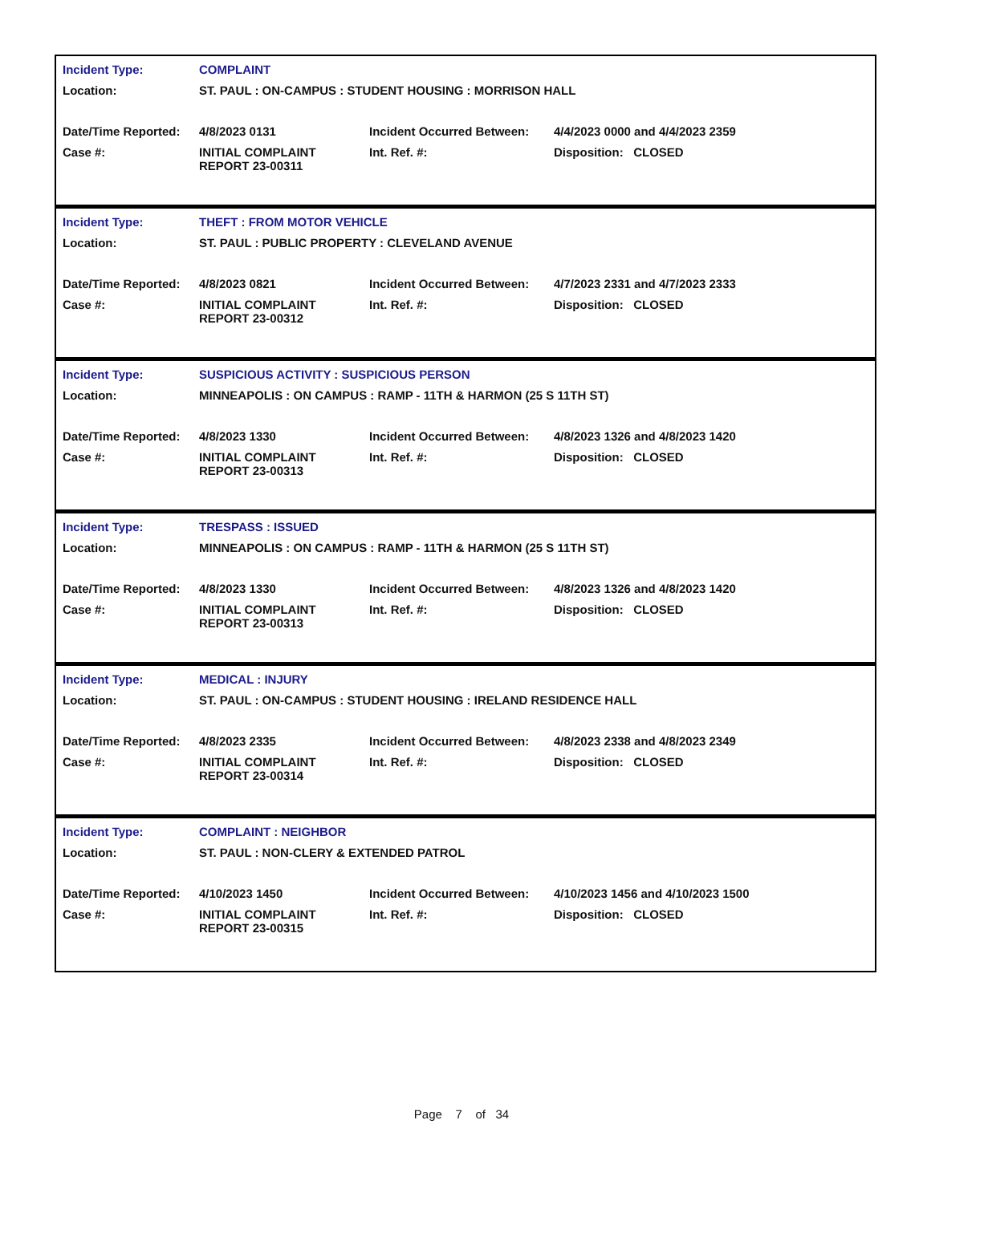| Incident Type: | COMPLAINT | | |
| Location: | ST. PAUL : ON-CAMPUS : STUDENT HOUSING : MORRISON HALL | | |
| Date/Time Reported: | 4/8/2023 0131 | Incident Occurred Between: | 4/4/2023 0000 and 4/4/2023 2359 |
| Case #: | INITIAL COMPLAINT REPORT 23-00311 | Int. Ref. #: | Disposition: CLOSED |
| Incident Type: | THEFT : FROM MOTOR VEHICLE | | |
| Location: | ST. PAUL : PUBLIC PROPERTY : CLEVELAND AVENUE | | |
| Date/Time Reported: | 4/8/2023 0821 | Incident Occurred Between: | 4/7/2023 2331 and 4/7/2023 2333 |
| Case #: | INITIAL COMPLAINT REPORT 23-00312 | Int. Ref. #: | Disposition: CLOSED |
| Incident Type: | SUSPICIOUS ACTIVITY : SUSPICIOUS PERSON | | |
| Location: | MINNEAPOLIS : ON CAMPUS : RAMP - 11TH & HARMON (25 S 11TH ST) | | |
| Date/Time Reported: | 4/8/2023 1330 | Incident Occurred Between: | 4/8/2023 1326 and 4/8/2023 1420 |
| Case #: | INITIAL COMPLAINT REPORT 23-00313 | Int. Ref. #: | Disposition: CLOSED |
| Incident Type: | TRESPASS : ISSUED | | |
| Location: | MINNEAPOLIS : ON CAMPUS : RAMP - 11TH & HARMON (25 S 11TH ST) | | |
| Date/Time Reported: | 4/8/2023 1330 | Incident Occurred Between: | 4/8/2023 1326 and 4/8/2023 1420 |
| Case #: | INITIAL COMPLAINT REPORT 23-00313 | Int. Ref. #: | Disposition: CLOSED |
| Incident Type: | MEDICAL : INJURY | | |
| Location: | ST. PAUL : ON-CAMPUS : STUDENT HOUSING : IRELAND RESIDENCE HALL | | |
| Date/Time Reported: | 4/8/2023 2335 | Incident Occurred Between: | 4/8/2023 2338 and 4/8/2023 2349 |
| Case #: | INITIAL COMPLAINT REPORT 23-00314 | Int. Ref. #: | Disposition: CLOSED |
| Incident Type: | COMPLAINT : NEIGHBOR | | |
| Location: | ST. PAUL : NON-CLERY & EXTENDED PATROL | | |
| Date/Time Reported: | 4/10/2023 1450 | Incident Occurred Between: | 4/10/2023 1456 and 4/10/2023 1500 |
| Case #: | INITIAL COMPLAINT REPORT 23-00315 | Int. Ref. #: | Disposition: CLOSED |
Page 7 of 34